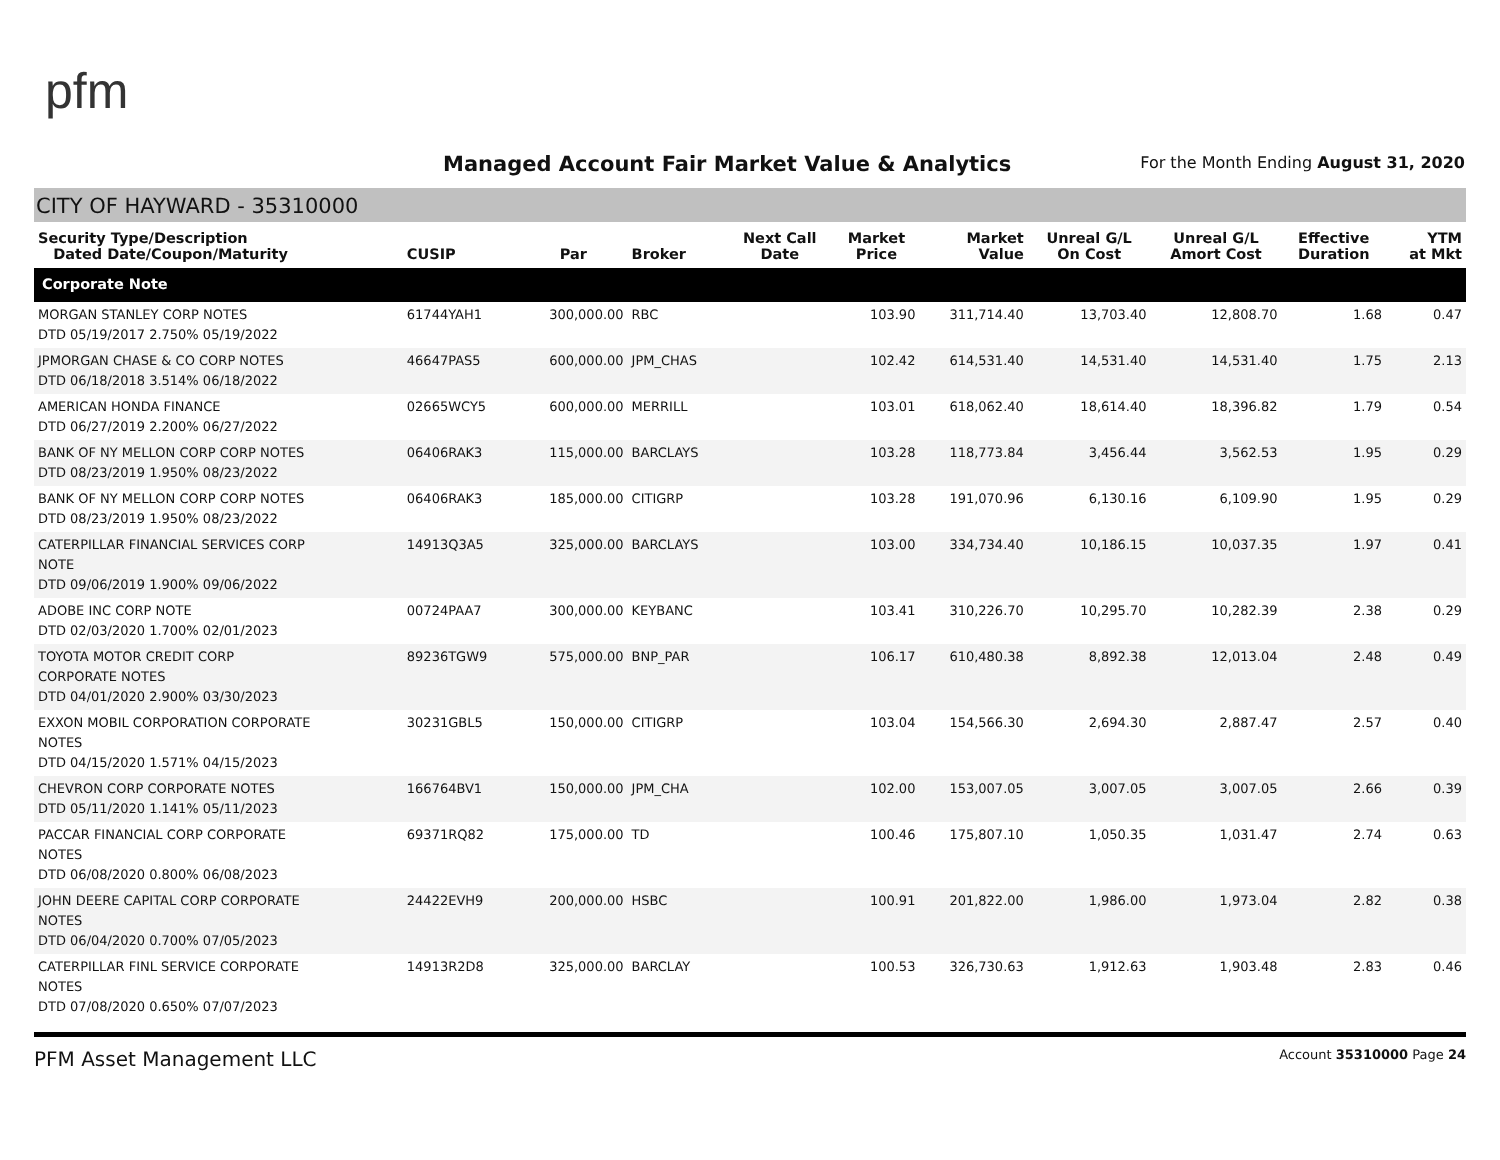pfm
Managed Account Fair Market Value & Analytics
For the Month Ending August 31, 2020
CITY OF HAYWARD - 35310000
| Security Type/Description Dated Date/Coupon/Maturity | CUSIP | Par | Broker | Next Call Date | Market Price | Market Value | Unreal G/L On Cost | Unreal G/L Amort Cost | Effective Duration | YTM at Mkt |
| --- | --- | --- | --- | --- | --- | --- | --- | --- | --- | --- |
| Corporate Note | | | | | | | | | | |
| MORGAN STANLEY CORP NOTES DTD 05/19/2017 2.750% 05/19/2022 | 61744YAH1 | 300,000.00 | RBC | | 103.90 | 311,714.40 | 13,703.40 | 12,808.70 | 1.68 | 0.47 |
| JPMORGAN CHASE & CO CORP NOTES DTD 06/18/2018 3.514% 06/18/2022 | 46647PAS5 | 600,000.00 | JPM_CHAS | | 102.42 | 614,531.40 | 14,531.40 | 14,531.40 | 1.75 | 2.13 |
| AMERICAN HONDA FINANCE DTD 06/27/2019 2.200% 06/27/2022 | 02665WCY5 | 600,000.00 | MERRILL | | 103.01 | 618,062.40 | 18,614.40 | 18,396.82 | 1.79 | 0.54 |
| BANK OF NY MELLON CORP CORP NOTES DTD 08/23/2019 1.950% 08/23/2022 | 06406RAK3 | 115,000.00 | BARCLAYS | | 103.28 | 118,773.84 | 3,456.44 | 3,562.53 | 1.95 | 0.29 |
| BANK OF NY MELLON CORP CORP NOTES DTD 08/23/2019 1.950% 08/23/2022 | 06406RAK3 | 185,000.00 | CITIGRP | | 103.28 | 191,070.96 | 6,130.16 | 6,109.90 | 1.95 | 0.29 |
| CATERPILLAR FINANCIAL SERVICES CORP NOTE DTD 09/06/2019 1.900% 09/06/2022 | 14913Q3A5 | 325,000.00 | BARCLAYS | | 103.00 | 334,734.40 | 10,186.15 | 10,037.35 | 1.97 | 0.41 |
| ADOBE INC CORP NOTE DTD 02/03/2020 1.700% 02/01/2023 | 00724PAA7 | 300,000.00 | KEYBANC | | 103.41 | 310,226.70 | 10,295.70 | 10,282.39 | 2.38 | 0.29 |
| TOYOTA MOTOR CREDIT CORP CORPORATE NOTES DTD 04/01/2020 2.900% 03/30/2023 | 89236TGW9 | 575,000.00 | BNP_PAR | | 106.17 | 610,480.38 | 8,892.38 | 12,013.04 | 2.48 | 0.49 |
| EXXON MOBIL CORPORATION CORPORATE NOTES DTD 04/15/2020 1.571% 04/15/2023 | 30231GBL5 | 150,000.00 | CITIGRP | | 103.04 | 154,566.30 | 2,694.30 | 2,887.47 | 2.57 | 0.40 |
| CHEVRON CORP CORPORATE NOTES DTD 05/11/2020 1.141% 05/11/2023 | 166764BV1 | 150,000.00 | JPM_CHA | | 102.00 | 153,007.05 | 3,007.05 | 3,007.05 | 2.66 | 0.39 |
| PACCAR FINANCIAL CORP CORPORATE NOTES DTD 06/08/2020 0.800% 06/08/2023 | 69371RQ82 | 175,000.00 | TD | | 100.46 | 175,807.10 | 1,050.35 | 1,031.47 | 2.74 | 0.63 |
| JOHN DEERE CAPITAL CORP CORPORATE NOTES DTD 06/04/2020 0.700% 07/05/2023 | 24422EVH9 | 200,000.00 | HSBC | | 100.91 | 201,822.00 | 1,986.00 | 1,973.04 | 2.82 | 0.38 |
| CATERPILLAR FINL SERVICE CORPORATE NOTES DTD 07/08/2020 0.650% 07/07/2023 | 14913R2D8 | 325,000.00 | BARCLAY | | 100.53 | 326,730.63 | 1,912.63 | 1,903.48 | 2.83 | 0.46 |
PFM Asset Management LLC Account 35310000 Page 24